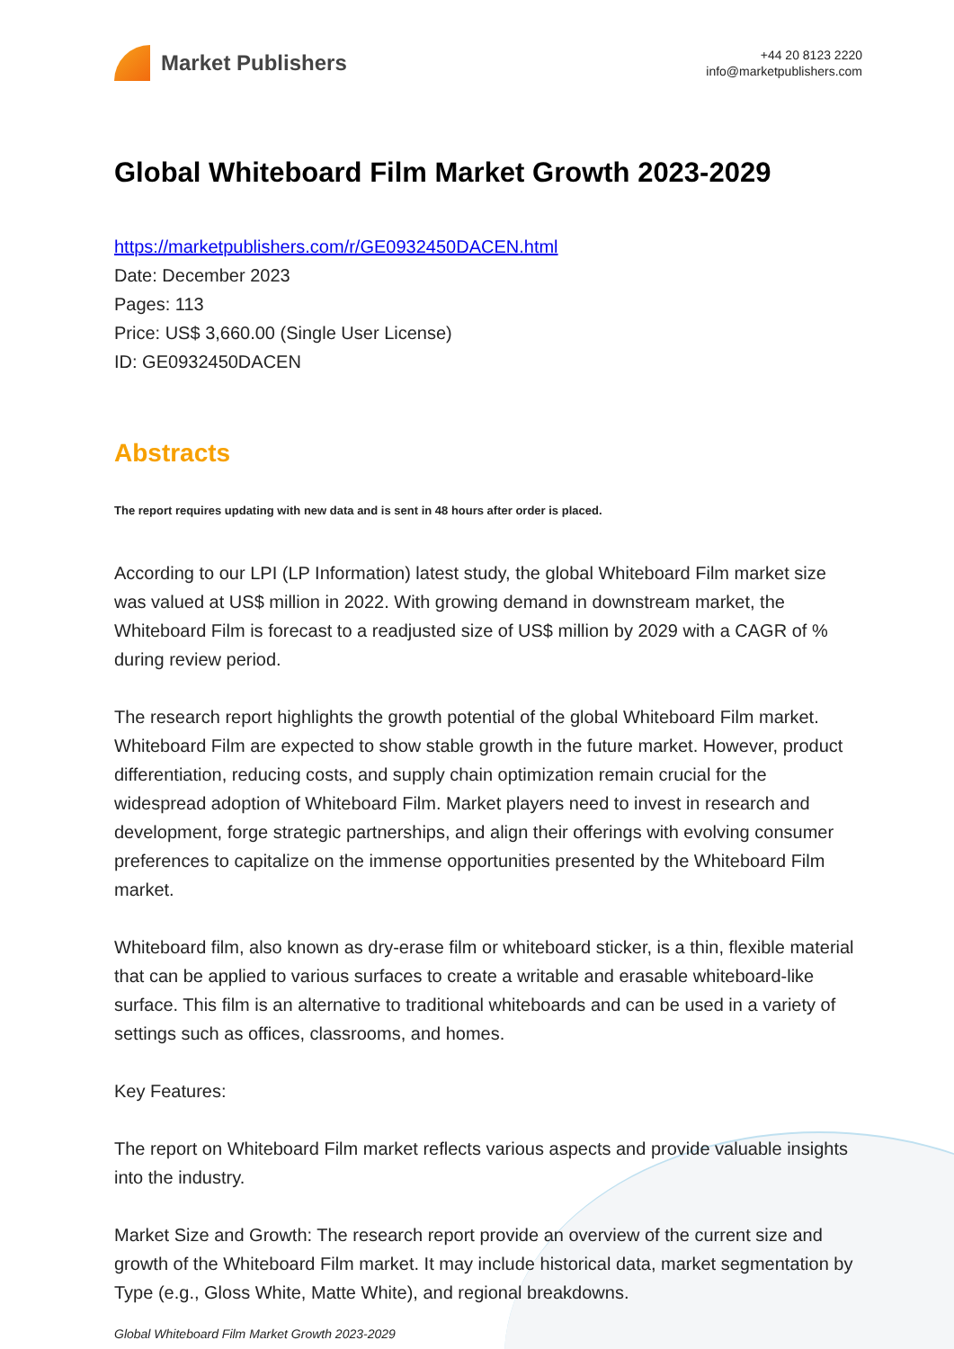Market Publishers
+44 20 8123 2220
info@marketpublishers.com
Global Whiteboard Film Market Growth 2023-2029
https://marketpublishers.com/r/GE0932450DACEN.html
Date: December 2023
Pages: 113
Price: US$ 3,660.00 (Single User License)
ID: GE0932450DACEN
Abstracts
The report requires updating with new data and is sent in 48 hours after order is placed.
According to our LPI (LP Information) latest study, the global Whiteboard Film market size was valued at US$ million in 2022. With growing demand in downstream market, the Whiteboard Film is forecast to a readjusted size of US$ million by 2029 with a CAGR of % during review period.
The research report highlights the growth potential of the global Whiteboard Film market. Whiteboard Film are expected to show stable growth in the future market. However, product differentiation, reducing costs, and supply chain optimization remain crucial for the widespread adoption of Whiteboard Film. Market players need to invest in research and development, forge strategic partnerships, and align their offerings with evolving consumer preferences to capitalize on the immense opportunities presented by the Whiteboard Film market.
Whiteboard film, also known as dry-erase film or whiteboard sticker, is a thin, flexible material that can be applied to various surfaces to create a writable and erasable whiteboard-like surface. This film is an alternative to traditional whiteboards and can be used in a variety of settings such as offices, classrooms, and homes.
Key Features:
The report on Whiteboard Film market reflects various aspects and provide valuable insights into the industry.
Market Size and Growth: The research report provide an overview of the current size and growth of the Whiteboard Film market. It may include historical data, market segmentation by Type (e.g., Gloss White, Matte White), and regional breakdowns.
Global Whiteboard Film Market Growth 2023-2029